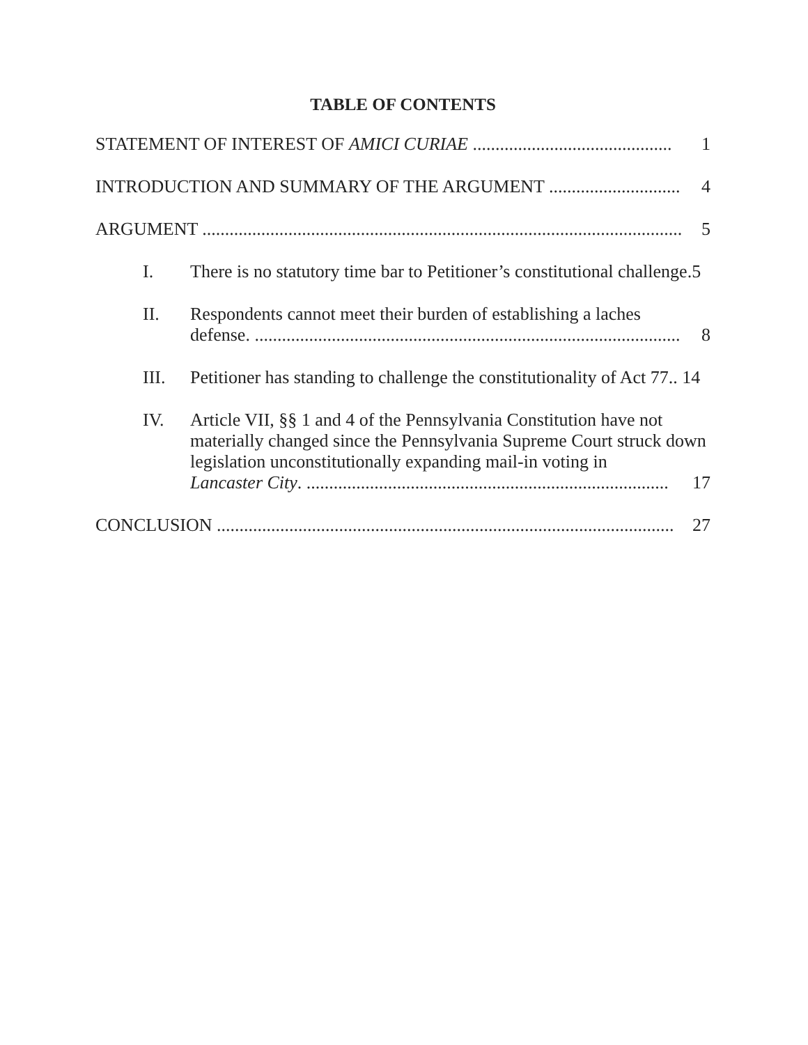TABLE OF CONTENTS
STATEMENT OF INTEREST OF AMICI CURIAE ............................................ 1
INTRODUCTION AND SUMMARY OF THE ARGUMENT ............................. 4
ARGUMENT .......................................................................................................... 5
I. There is no statutory time bar to Petitioner’s constitutional challenge.5
II. Respondents cannot meet their burden of establishing a laches
defense. .............................................................................................. 8
III. Petitioner has standing to challenge the constitutionality of Act 77.. 14
IV. Article VII, §§ 1 and 4 of the Pennsylvania Constitution have not materially changed since the Pennsylvania Supreme Court struck down legislation unconstitutionally expanding mail-in voting in
Lancaster City. ................................................................................ 17
CONCLUSION ..................................................................................................... 27